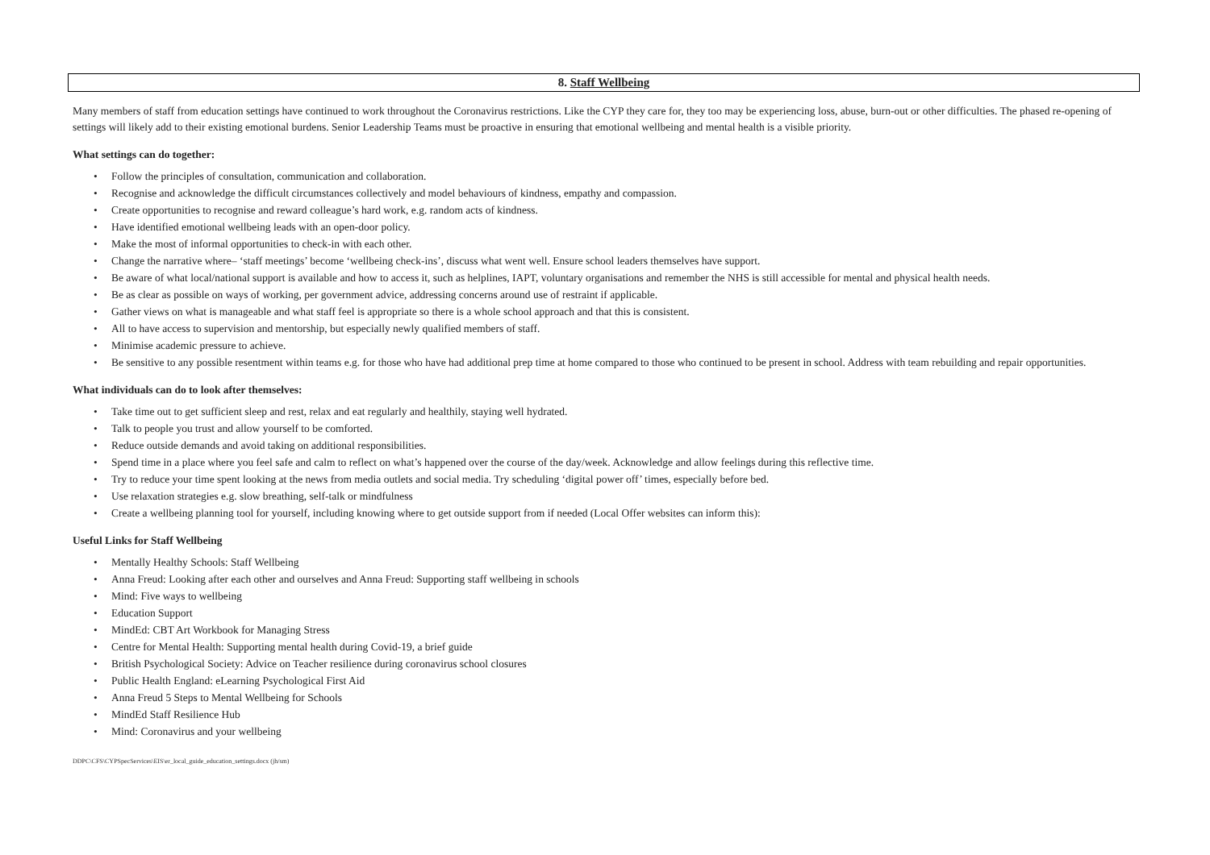8. Staff Wellbeing
Many members of staff from education settings have continued to work throughout the Coronavirus restrictions. Like the CYP they care for, they too may be experiencing loss, abuse, burn-out or other difficulties. The phased re-opening of settings will likely add to their existing emotional burdens. Senior Leadership Teams must be proactive in ensuring that emotional wellbeing and mental health is a visible priority.
What settings can do together:
• Follow the principles of consultation, communication and collaboration.
• Recognise and acknowledge the difficult circumstances collectively and model behaviours of kindness, empathy and compassion.
• Create opportunities to recognise and reward colleague’s hard work, e.g. random acts of kindness.
• Have identified emotional wellbeing leads with an open-door policy.
• Make the most of informal opportunities to check-in with each other.
• Change the narrative where– ‘staff meetings’ become ‘wellbeing check-ins’, discuss what went well. Ensure school leaders themselves have support.
• Be aware of what local/national support is available and how to access it, such as helplines, IAPT, voluntary organisations and remember the NHS is still accessible for mental and physical health needs.
• Be as clear as possible on ways of working, per government advice, addressing concerns around use of restraint if applicable.
• Gather views on what is manageable and what staff feel is appropriate so there is a whole school approach and that this is consistent.
• All to have access to supervision and mentorship, but especially newly qualified members of staff.
• Minimise academic pressure to achieve.
• Be sensitive to any possible resentment within teams e.g. for those who have had additional prep time at home compared to those who continued to be present in school. Address with team rebuilding and repair opportunities.
What individuals can do to look after themselves:
• Take time out to get sufficient sleep and rest, relax and eat regularly and healthily, staying well hydrated.
• Talk to people you trust and allow yourself to be comforted.
• Reduce outside demands and avoid taking on additional responsibilities.
• Spend time in a place where you feel safe and calm to reflect on what’s happened over the course of the day/week. Acknowledge and allow feelings during this reflective time.
• Try to reduce your time spent looking at the news from media outlets and social media. Try scheduling ‘digital power off’ times, especially before bed.
• Use relaxation strategies e.g. slow breathing, self-talk or mindfulness
• Create a wellbeing planning tool for yourself, including knowing where to get outside support from if needed (Local Offer websites can inform this):
Useful Links for Staff Wellbeing
• Mentally Healthy Schools: Staff Wellbeing
• Anna Freud: Looking after each other and ourselves and Anna Freud: Supporting staff wellbeing in schools
• Mind: Five ways to wellbeing
• Education Support
• MindEd: CBT Art Workbook for Managing Stress
• Centre for Mental Health: Supporting mental health during Covid-19, a brief guide
• British Psychological Society: Advice on Teacher resilience during coronavirus school closures
• Public Health England: eLearning Psychological First Aid
• Anna Freud 5 Steps to Mental Wellbeing for Schools
• MindEd Staff Resilience Hub
• Mind: Coronavirus and your wellbeing
DDPC\CFS\CYPSpecServices\EIS\er_local_guide_education_settings.docx (jh/sm)